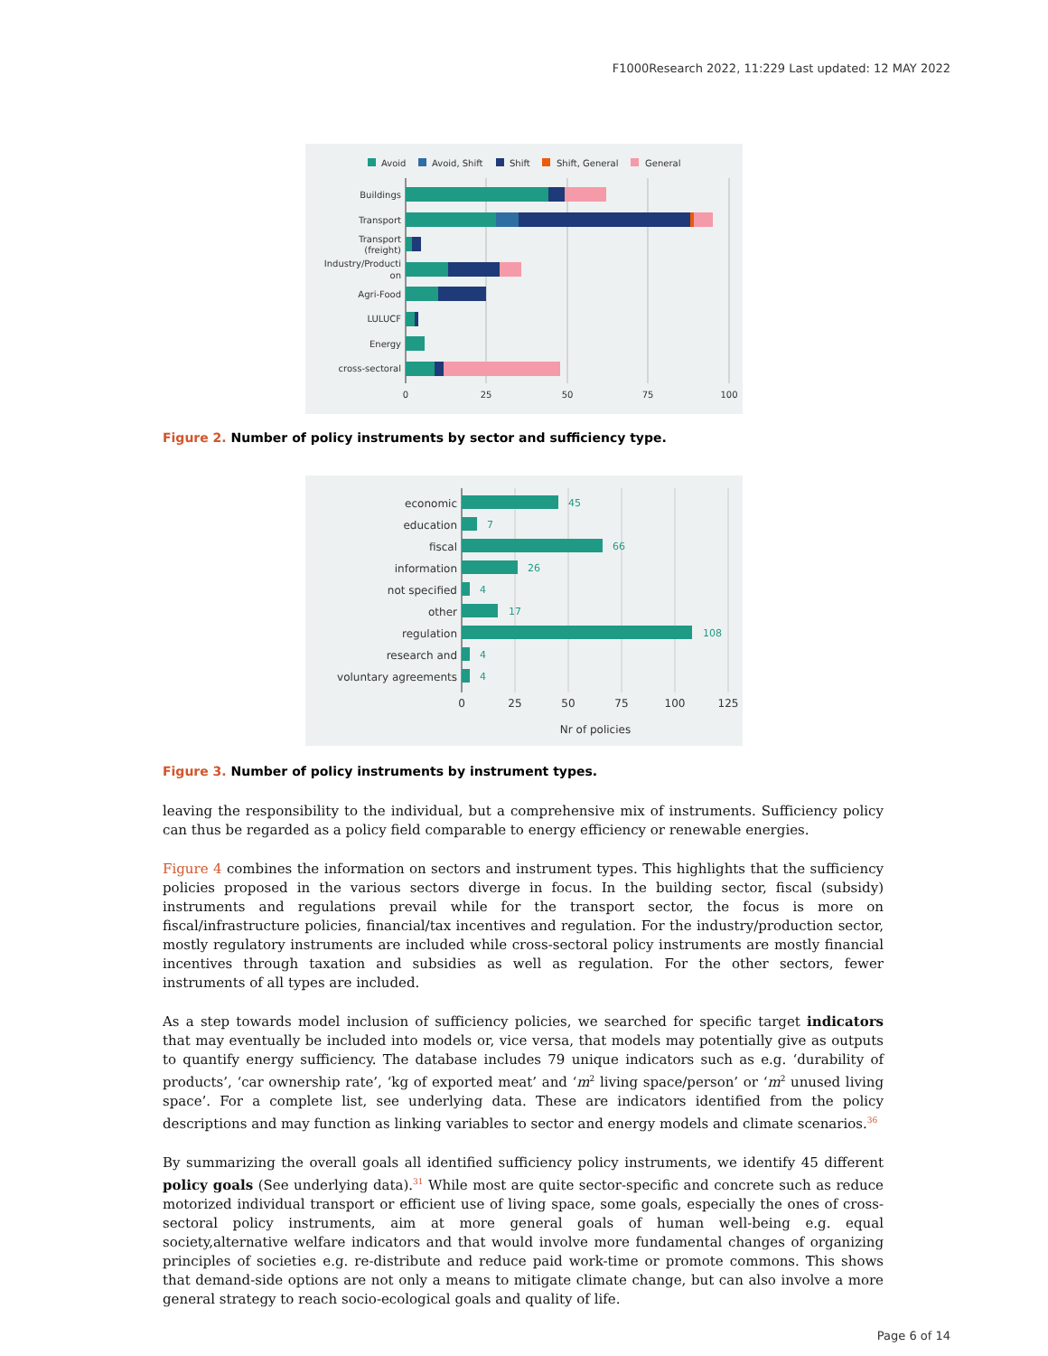F1000Research 2022, 11:229 Last updated: 12 MAY 2022
Avoid
Avoid, Shift
Shift
Shift, General
General
Buildings
Transport
Transport
(freight)
Industry/Producti
on
Agri-Food
LULUCF
Energy
cross-sectoral
0
25
50
75
100
Figure 2. Number of policy instruments by sector and sufficiency type.
economic
education
fiscal
information
not specified
other
regulation
research and
voluntary agreements
45
7
66
26
4
17
108
4
4
0
25
50
75
100
125
Nr of policies
Figure 3. Number of policy instruments by instrument types.
leaving the responsibility to the individual, but a comprehensive mix of instruments. Sufficiency policy can thus be regarded as a policy field comparable to energy efficiency or renewable energies.
Figure 4 combines the information on sectors and instrument types. This highlights that the sufficiency policies proposed in the various sectors diverge in focus. In the building sector, fiscal (subsidy) instruments and regulations prevail while for the transport sector, the focus is more on fiscal/infrastructure policies, financial/tax incentives and regulation. For the industry/production sector, mostly regulatory instruments are included while cross-sectoral policy instruments are mostly financial incentives through taxation and subsidies as well as regulation. For the other sectors, fewer instruments of all types are included.
As a step towards model inclusion of sufficiency policies, we searched for specific target indicators that may eventually be included into models or, vice versa, that models may potentially give as outputs to quantify energy sufficiency. The database includes 79 unique indicators such as e.g. ‘durability of products’, ‘car ownership rate’, ‘kg of exported meat’ and ‘m<sup>2</sup> living space/person’ or ‘m<sup>2</sup> unused living space’. For a complete list, see underlying data. These are indicators identified from the policy descriptions and may function as linking variables to sector and energy models and climate scenarios.<sup>36</sup>
By summarizing the overall goals all identified sufficiency policy instruments, we identify 45 different policy goals (See underlying data).<sup>31</sup> While most are quite sector-specific and concrete such as reduce motorized individual transport or efficient use of living space, some goals, especially the ones of cross-sectoral policy instruments, aim at more general goals of human well-being e.g. equal society,alternative welfare indicators and that would involve more fundamental changes of organizing principles of societies e.g. re-distribute and reduce paid work-time or promote commons. This shows that demand-side options are not only a means to mitigate climate change, but can also involve a more general strategy to reach socio-ecological goals and quality of life.
Page 6 of 14